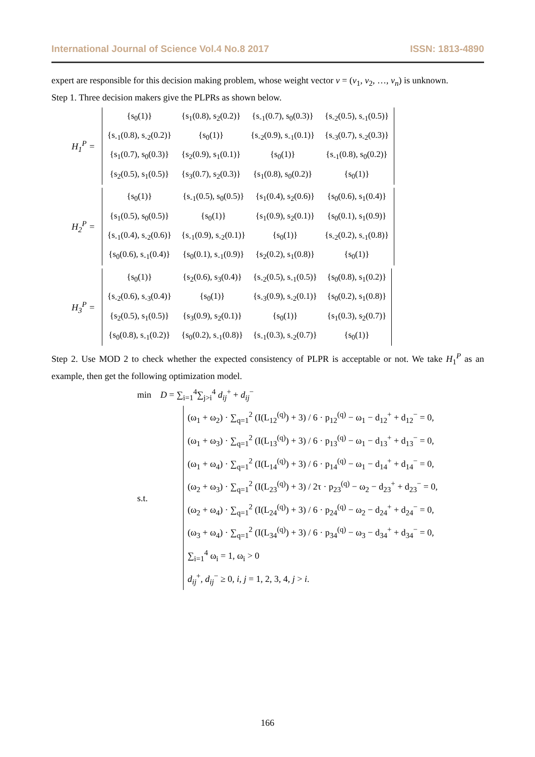International Journal of Science Vol.4 No.8 2017 ISSN: 1813-4890
expert are responsible for this decision making problem, whose weight vector v = (v<sub>1</sub>, v<sub>2</sub>, …, v<sub>n</sub>) is unknown.
Step 1. Three decision makers give the PLPRs as shown below.
H<sub>1</sub><sup>P</sup> =
| {s<sub>0</sub>(1)} | {s<sub>1</sub>(0.8), s<sub>2</sub>(0.2)} | {s<sub>-1</sub>(0.7), s<sub>0</sub>(0.3)} | {s<sub>-2</sub>(0.5), s<sub>-1</sub>(0.5)} |
| {s<sub>-1</sub>(0.8), s<sub>-2</sub>(0.2)} | {s<sub>0</sub>(1)} | {s<sub>-2</sub>(0.9), s<sub>-1</sub>(0.1)} | {s<sub>-3</sub>(0.7), s<sub>-2</sub>(0.3)} |
| {s<sub>1</sub>(0.7), s<sub>0</sub>(0.3)} | {s<sub>2</sub>(0.9), s<sub>1</sub>(0.1)} | {s<sub>0</sub>(1)} | {s<sub>-1</sub>(0.8), s<sub>0</sub>(0.2)} |
| {s<sub>2</sub>(0.5), s<sub>1</sub>(0.5)} | {s<sub>3</sub>(0.7), s<sub>2</sub>(0.3)} | {s<sub>1</sub>(0.8), s<sub>0</sub>(0.2)} | {s<sub>0</sub>(1)} |
H<sub>2</sub><sup>P</sup> =
| {s<sub>0</sub>(1)} | {s<sub>-1</sub>(0.5), s<sub>0</sub>(0.5)} | {s<sub>1</sub>(0.4), s<sub>2</sub>(0.6)} | {s<sub>0</sub>(0.6), s<sub>1</sub>(0.4)} |
| {s<sub>1</sub>(0.5), s<sub>0</sub>(0.5)} | {s<sub>0</sub>(1)} | {s<sub>1</sub>(0.9), s<sub>2</sub>(0.1)} | {s<sub>0</sub>(0.1), s<sub>1</sub>(0.9)} |
| {s<sub>-1</sub>(0.4), s<sub>-2</sub>(0.6)} | {s<sub>-1</sub>(0.9), s<sub>-2</sub>(0.1)} | {s<sub>0</sub>(1)} | {s<sub>-2</sub>(0.2), s<sub>-1</sub>(0.8)} |
| {s<sub>0</sub>(0.6), s<sub>-1</sub>(0.4)} | {s<sub>0</sub>(0.1), s<sub>-1</sub>(0.9)} | {s<sub>2</sub>(0.2), s<sub>1</sub>(0.8)} | {s<sub>0</sub>(1)} |
H<sub>3</sub><sup>P</sup> =
| {s<sub>0</sub>(1)} | {s<sub>2</sub>(0.6), s<sub>3</sub>(0.4)} | {s<sub>-2</sub>(0.5), s<sub>-1</sub>(0.5)} | {s<sub>0</sub>(0.8), s<sub>1</sub>(0.2)} |
| {s<sub>-2</sub>(0.6), s<sub>-3</sub>(0.4)} | {s<sub>0</sub>(1)} | {s<sub>-3</sub>(0.9), s<sub>-2</sub>(0.1)} | {s<sub>0</sub>(0.2), s<sub>1</sub>(0.8)} |
| {s<sub>2</sub>(0.5), s<sub>1</sub>(0.5)} | {s<sub>3</sub>(0.9), s<sub>2</sub>(0.1)} | {s<sub>0</sub>(1)} | {s<sub>1</sub>(0.3), s<sub>2</sub>(0.7)} |
| {s<sub>0</sub>(0.8), s<sub>-1</sub>(0.2)} | {s<sub>0</sub>(0.2), s<sub>-1</sub>(0.8)} | {s<sub>-1</sub>(0.3), s<sub>-2</sub>(0.7)} | {s<sub>0</sub>(1)} |
Step 2. Use MOD 2 to check whether the expected consistency of PLPR is acceptable or not. We take H<sub>1</sub><sup>P</sup> as an example, then get the following optimization model.
min D = ∑<sub>i=1</sub><sup>4</sup>∑<sub>j>i</sub><sup>4</sup> d<sub>ij</sub><sup>+</sup> + d<sub>ij</sub><sup>−</sup>
s.t.
(ω<sub>1</sub> + ω<sub>2</sub>) · ∑<sub>q=1</sub><sup>2</sup> (I(L<sub>12</sub><sup>(q)</sup>) + 3) / 6 · p<sub>12</sub><sup>(q)</sup> − ω<sub>1</sub> − d<sub>12</sub><sup>+</sup> + d<sub>12</sub><sup>−</sup> = 0,
(ω<sub>1</sub> + ω<sub>3</sub>) · ∑<sub>q=1</sub><sup>2</sup> (I(L<sub>13</sub><sup>(q)</sup>) + 3) / 6 · p<sub>13</sub><sup>(q)</sup> − ω<sub>1</sub> − d<sub>13</sub><sup>+</sup> + d<sub>13</sub><sup>−</sup> = 0,
(ω<sub>1</sub> + ω<sub>4</sub>) · ∑<sub>q=1</sub><sup>2</sup> (I(L<sub>14</sub><sup>(q)</sup>) + 3) / 6 · p<sub>14</sub><sup>(q)</sup> − ω<sub>1</sub> − d<sub>14</sub><sup>+</sup> + d<sub>14</sub><sup>−</sup> = 0,
(ω<sub>2</sub> + ω<sub>3</sub>) · ∑<sub>q=1</sub><sup>2</sup> (I(L<sub>23</sub><sup>(q)</sup>) + 3) / 2τ · p<sub>23</sub><sup>(q)</sup> − ω<sub>2</sub> − d<sub>23</sub><sup>+</sup> + d<sub>23</sub><sup>−</sup> = 0,
(ω<sub>2</sub> + ω<sub>4</sub>) · ∑<sub>q=1</sub><sup>2</sup> (I(L<sub>24</sub><sup>(q)</sup>) + 3) / 6 · p<sub>24</sub><sup>(q)</sup> − ω<sub>2</sub> − d<sub>24</sub><sup>+</sup> + d<sub>24</sub><sup>−</sup> = 0,
(ω<sub>3</sub> + ω<sub>4</sub>) · ∑<sub>q=1</sub><sup>2</sup> (I(L<sub>34</sub><sup>(q)</sup>) + 3) / 6 · p<sub>34</sub><sup>(q)</sup> − ω<sub>3</sub> − d<sub>34</sub><sup>+</sup> + d<sub>34</sub><sup>−</sup> = 0,
∑<sub>i=1</sub><sup>4</sup> ω<sub>i</sub> = 1, ω<sub>i</sub> > 0
d<sub>ij</sub><sup>+</sup>, d<sub>ij</sub><sup>−</sup> ≥ 0, i, j = 1, 2, 3, 4, j > i.
166